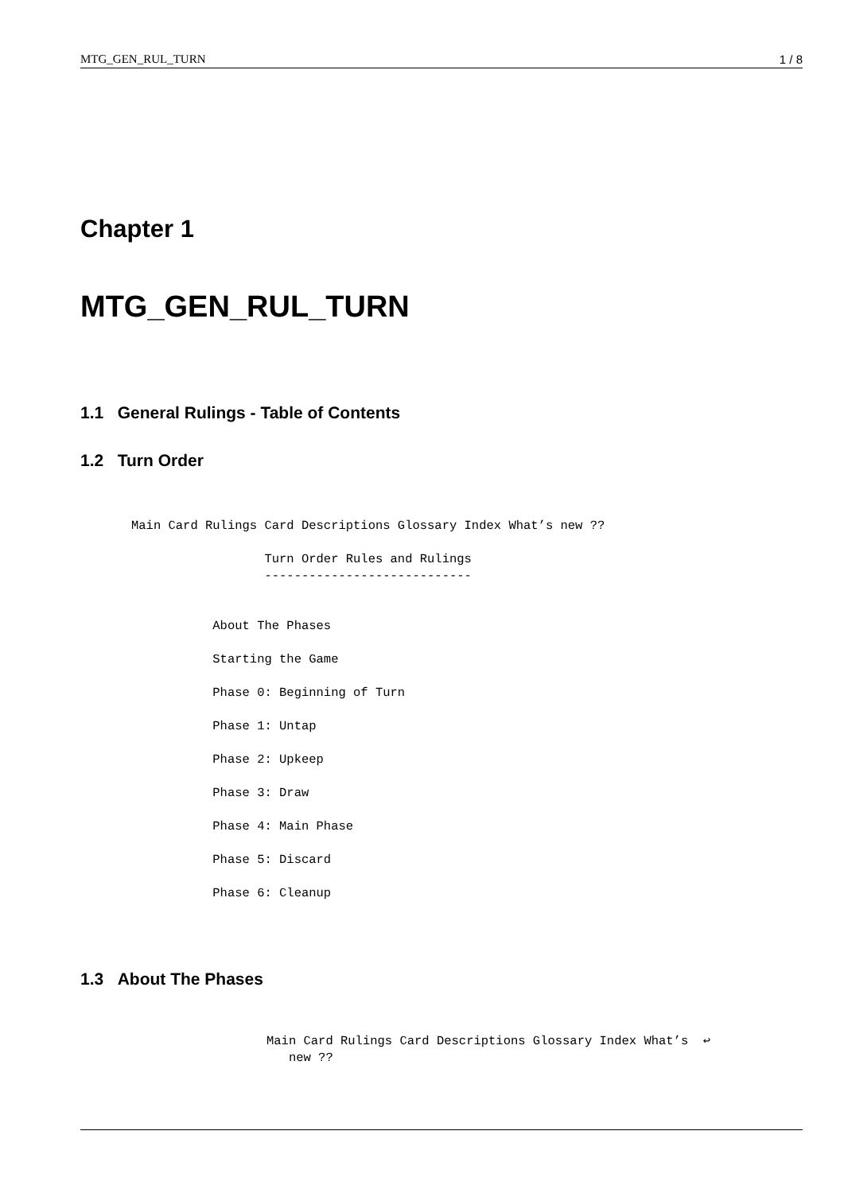MTG_GEN_RUL_TURN 1 / 8
Chapter 1
MTG_GEN_RUL_TURN
1.1 General Rulings - Table of Contents
1.2 Turn Order
Main Card Rulings Card Descriptions Glossary Index What’s new ??

                  Turn Order Rules and Rulings
                  ----------------------------


           About The Phases

           Starting the Game

           Phase 0: Beginning of Turn

           Phase 1: Untap

           Phase 2: Upkeep

           Phase 3: Draw

           Phase 4: Main Phase

           Phase 5: Discard

           Phase 6: Cleanup
1.3 About The Phases
Main Card Rulings Card Descriptions Glossary Index What’s  ↩
   new ??